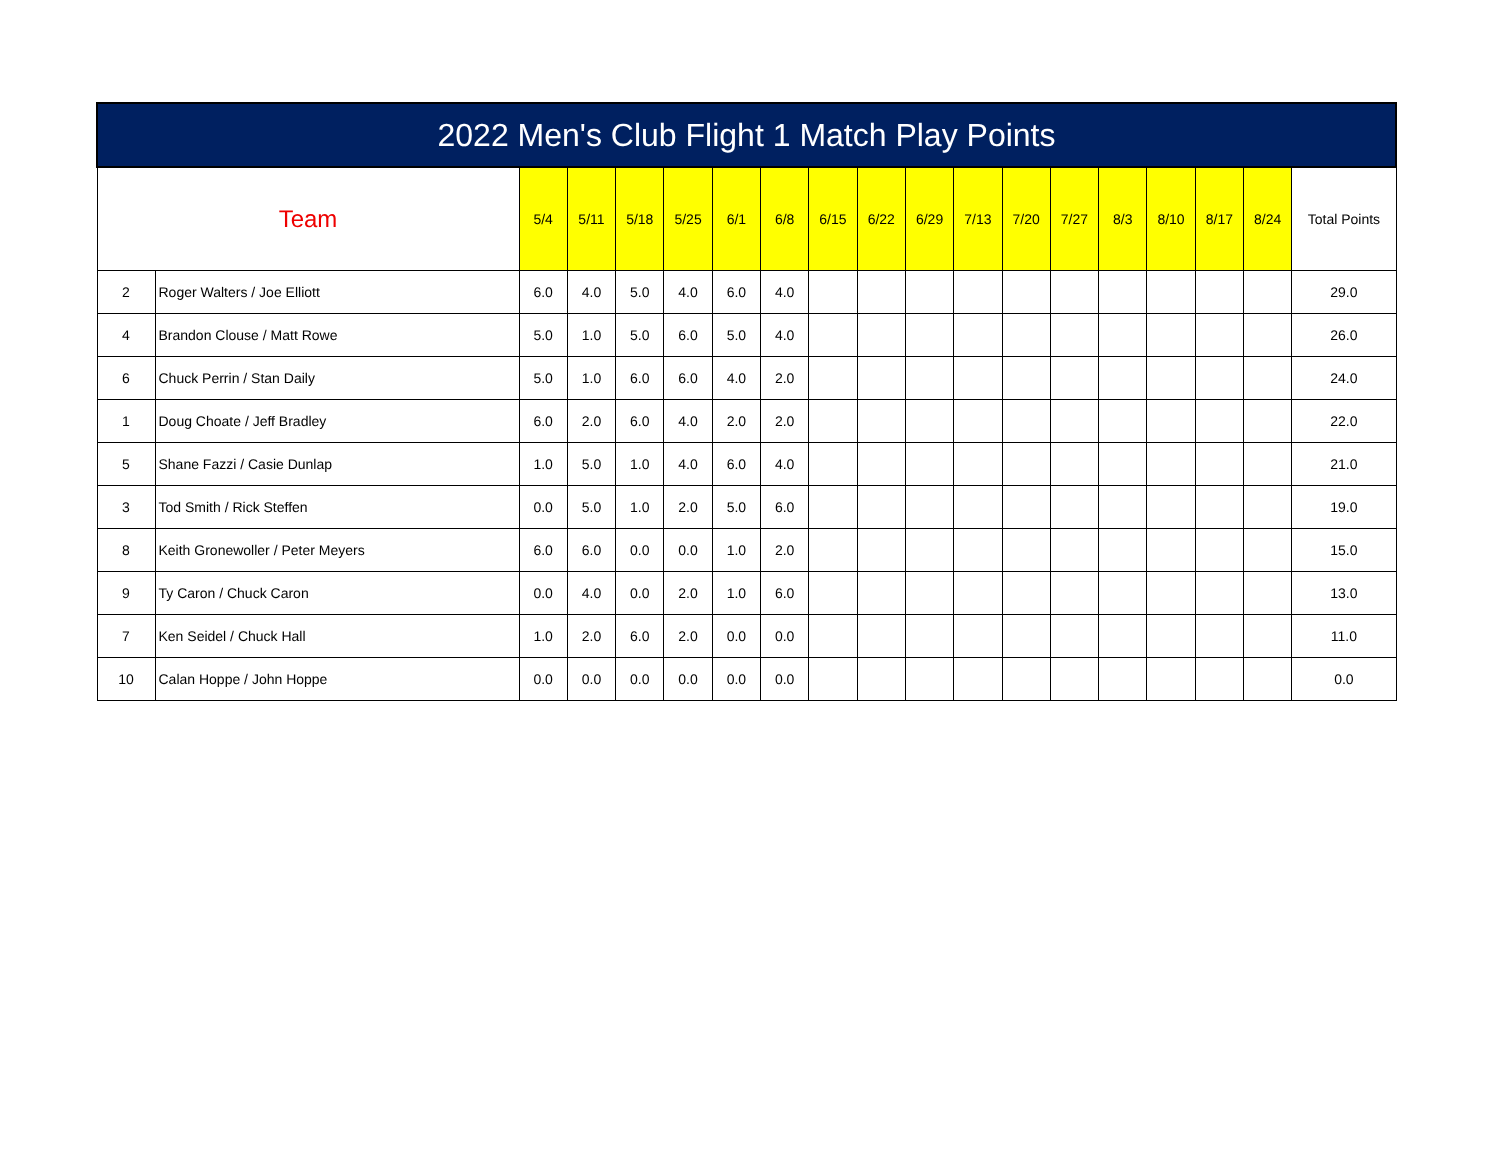| 2022 Men's Club Flight 1 Match Play Points | | | | | | | | | | | | | | | | | | |
| --- | --- | --- | --- | --- | --- | --- | --- | --- | --- | --- | --- | --- | --- | --- | --- | --- | --- | --- |
| Team | | 5/4 | 5/11 | 5/18 | 5/25 | 6/1 | 6/8 | 6/15 | 6/22 | 6/29 | 7/13 | 7/20 | 7/27 | 8/3 | 8/10 | 8/17 | 8/24 | Total Points |
| 2 | Roger Walters / Joe Elliott | 6.0 | 4.0 | 5.0 | 4.0 | 6.0 | 4.0 | | | | | | | | | | | 29.0 |
| 4 | Brandon Clouse / Matt Rowe | 5.0 | 1.0 | 5.0 | 6.0 | 5.0 | 4.0 | | | | | | | | | | | 26.0 |
| 6 | Chuck Perrin / Stan Daily | 5.0 | 1.0 | 6.0 | 6.0 | 4.0 | 2.0 | | | | | | | | | | | 24.0 |
| 1 | Doug Choate / Jeff Bradley | 6.0 | 2.0 | 6.0 | 4.0 | 2.0 | 2.0 | | | | | | | | | | | 22.0 |
| 5 | Shane Fazzi / Casie Dunlap | 1.0 | 5.0 | 1.0 | 4.0 | 6.0 | 4.0 | | | | | | | | | | | 21.0 |
| 3 | Tod Smith / Rick Steffen | 0.0 | 5.0 | 1.0 | 2.0 | 5.0 | 6.0 | | | | | | | | | | | 19.0 |
| 8 | Keith Gronewoller / Peter Meyers | 6.0 | 6.0 | 0.0 | 0.0 | 1.0 | 2.0 | | | | | | | | | | | 15.0 |
| 9 | Ty Caron / Chuck Caron | 0.0 | 4.0 | 0.0 | 2.0 | 1.0 | 6.0 | | | | | | | | | | | 13.0 |
| 7 | Ken Seidel / Chuck Hall | 1.0 | 2.0 | 6.0 | 2.0 | 0.0 | 0.0 | | | | | | | | | | | 11.0 |
| 10 | Calan Hoppe / John Hoppe | 0.0 | 0.0 | 0.0 | 0.0 | 0.0 | 0.0 | | | | | | | | | | | 0.0 |